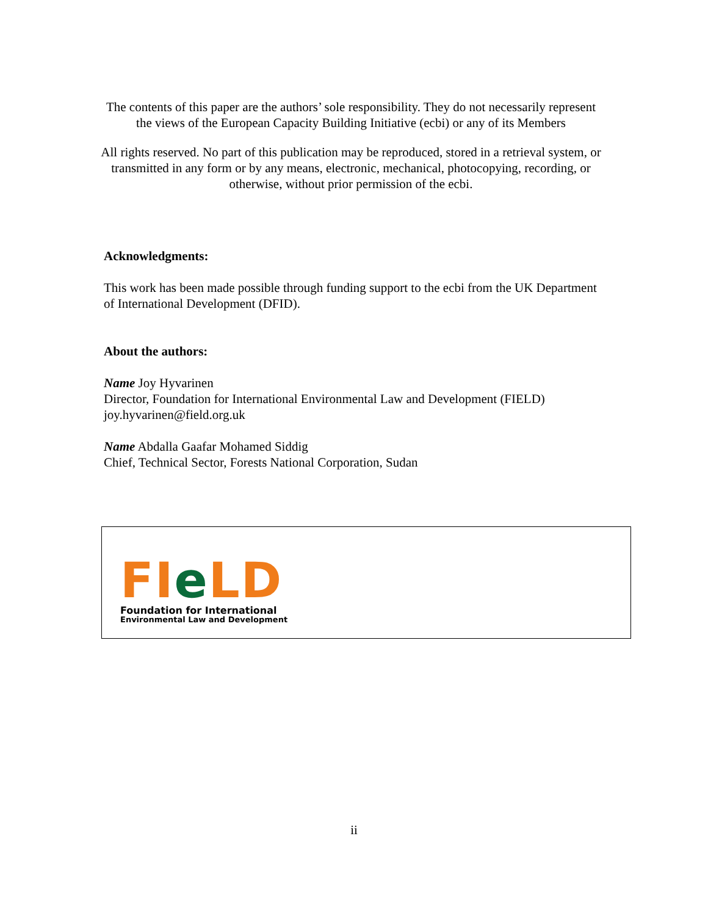The contents of this paper are the authors’ sole responsibility. They do not necessarily represent the views of the European Capacity Building Initiative (ecbi) or any of its Members
All rights reserved. No part of this publication may be reproduced, stored in a retrieval system, or transmitted in any form or by any means, electronic, mechanical, photocopying, recording, or otherwise, without prior permission of the ecbi.
Acknowledgments:
This work has been made possible through funding support to the ecbi from the UK Department of International Development (DFID).
About the authors:
Name Joy Hyvarinen
Director, Foundation for International Environmental Law and Development (FIELD)
joy.hyvarinen@field.org.uk
Name Abdalla Gaafar Mohamed Siddig
Chief, Technical Sector, Forests National Corporation, Sudan
FI eLD
Foundation for International
Environmental Law and Development
ii